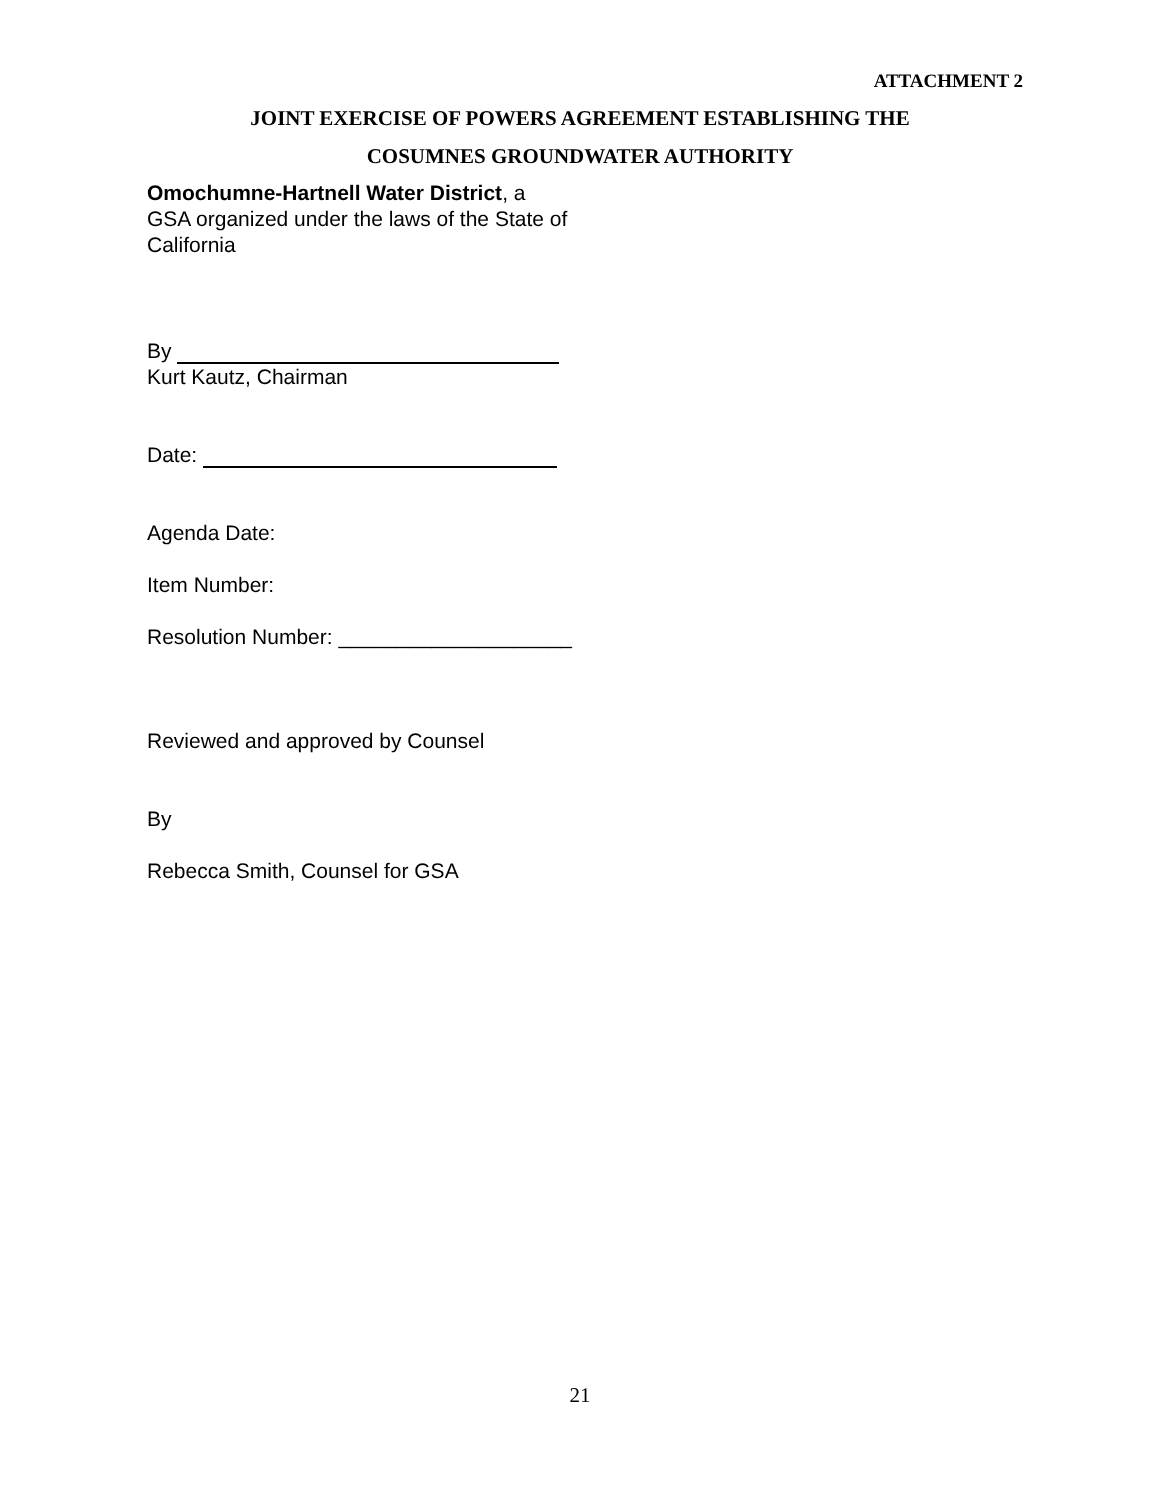ATTACHMENT 2
JOINT EXERCISE OF POWERS AGREEMENT ESTABLISHING THE
COSUMNES GROUNDWATER AUTHORITY
Omochumne-Hartnell Water District, a
GSA organized under the laws of the State of
California
By
Kurt Kautz, Chairman
Date:
Agenda Date:
Item Number:
Resolution Number: ____________________
Reviewed and approved by Counsel
By
Rebecca Smith, Counsel for GSA
21